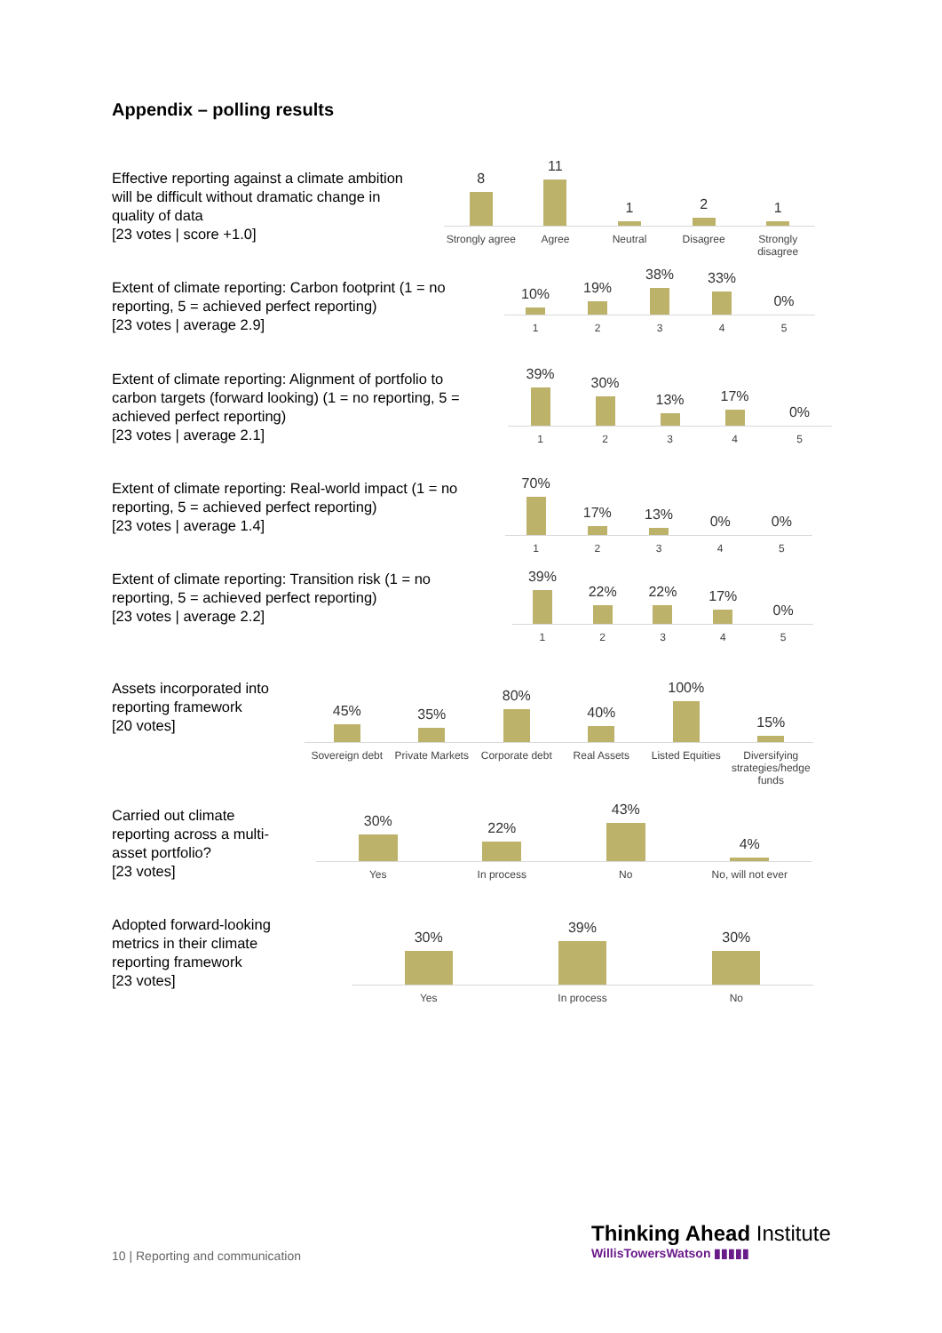Appendix – polling results
Effective reporting against a climate ambition will be difficult without dramatic change in quality of data
[23 votes | score +1.0]
8
Strongly agree
11
Agree
1
Neutral
2
Disagree
1
Strongly disagree
Extent of climate reporting: Carbon footprint (1 = no reporting, 5 = achieved perfect reporting)
[23 votes | average 2.9]
10%
1
19%
2
38%
3
33%
4
0%
5
Extent of climate reporting: Alignment of portfolio to carbon targets (forward looking) (1 = no reporting, 5 = achieved perfect reporting)
[23 votes | average 2.1]
39%
1
30%
2
13%
3
17%
4
0%
5
Extent of climate reporting: Real-world impact (1 = no reporting, 5 = achieved perfect reporting)
[23 votes | average 1.4]
70%
1
17%
2
13%
3
0%
4
0%
5
Extent of climate reporting: Transition risk (1 = no reporting, 5 = achieved perfect reporting)
[23 votes | average 2.2]
39%
1
22%
2
22%
3
17%
4
0%
5
Assets incorporated into reporting framework
[20 votes]
45%
Sovereign debt
35%
Private Markets
80%
Corporate debt
40%
Real Assets
100%
Listed Equities
15%
Diversifying strategies/hedge funds
Carried out climate reporting across a multi-asset portfolio?
[23 votes]
30%
Yes
22%
In process
43%
No
4%
No, will not ever
Adopted forward-looking metrics in their climate reporting framework
[23 votes]
30%
Yes
39%
In process
30%
No
10 | Reporting and communication
Thinking Ahead Institute
WillisTowersWatson ▮▮▮▮▮